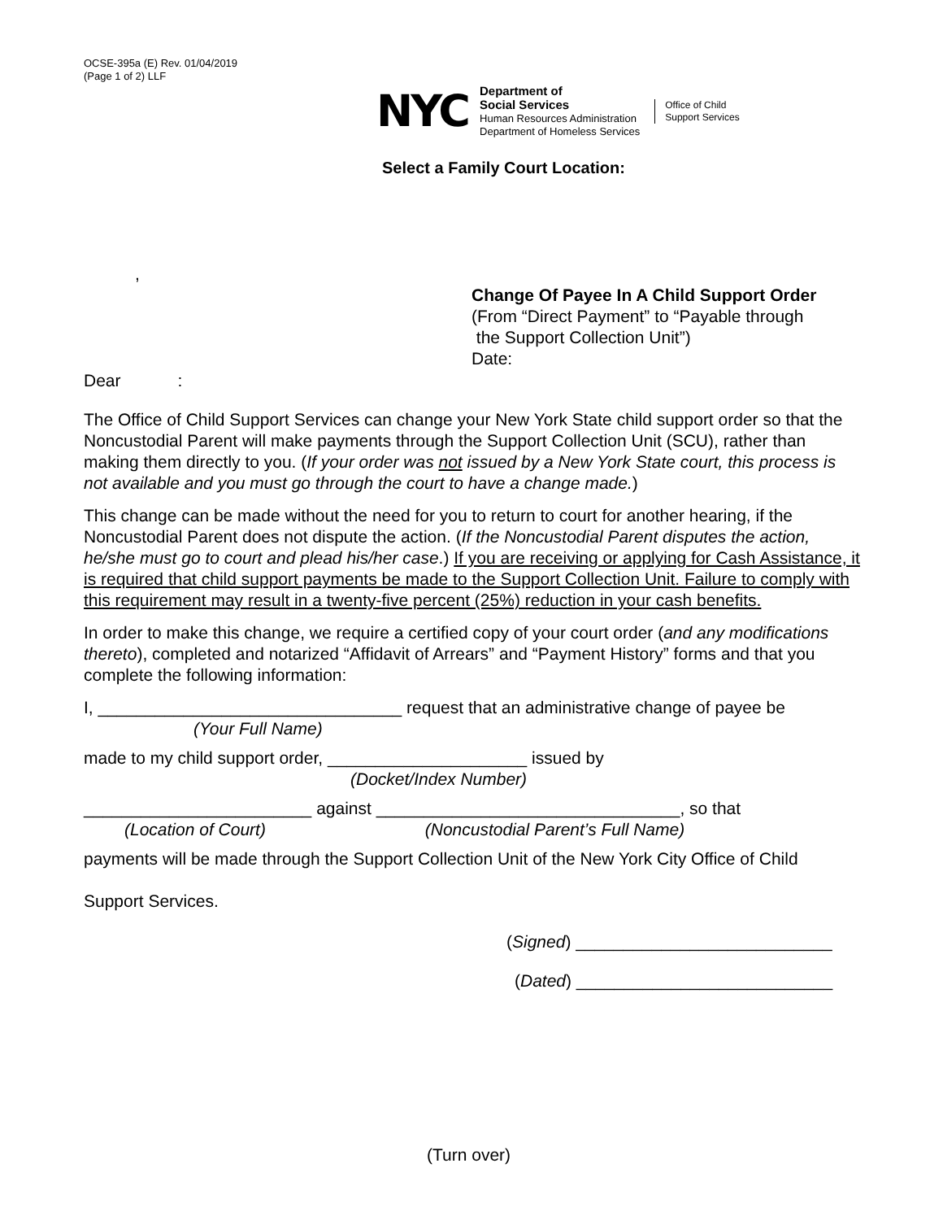OCSE-395a (E) Rev. 01/04/2019
(Page 1 of 2) LLF
NYC
Department of
Social Services
Human Resources Administration
Department of Homeless Services
Office of Child
Support Services
Select a Family Court Location:
,
Change Of Payee In A Child Support Order
(From “Direct Payment” to “Payable through
the Support Collection Unit”)
Date:
Dear :
The Office of Child Support Services can change your New York State child support order so that the Noncustodial Parent will make payments through the Support Collection Unit (SCU), rather than making them directly to you. (If your order was not issued by a New York State court, this process is not available and you must go through the court to have a change made.)
This change can be made without the need for you to return to court for another hearing, if the Noncustodial Parent does not dispute the action. (If the Noncustodial Parent disputes the action, he/she must go to court and plead his/her case.) If you are receiving or applying for Cash Assistance, it is required that child support payments be made to the Support Collection Unit. Failure to comply with this requirement may result in a twenty-five percent (25%) reduction in your cash benefits.
In order to make this change, we require a certified copy of your court order (and any modifications thereto), completed and notarized “Affidavit of Arrears” and “Payment History” forms and that you complete the following information:
I, ________________________________ request that an administrative change of payee be
(Your Full Name)
made to my child support order, _____________________ issued by
(Docket/Index Number)
________________________ against ________________________________, so that
(Location of Court) (Noncustodial Parent’s Full Name)
payments will be made through the Support Collection Unit of the New York City Office of Child
Support Services.
(Signed) ___________________________
(Dated) ___________________________
(Turn over)